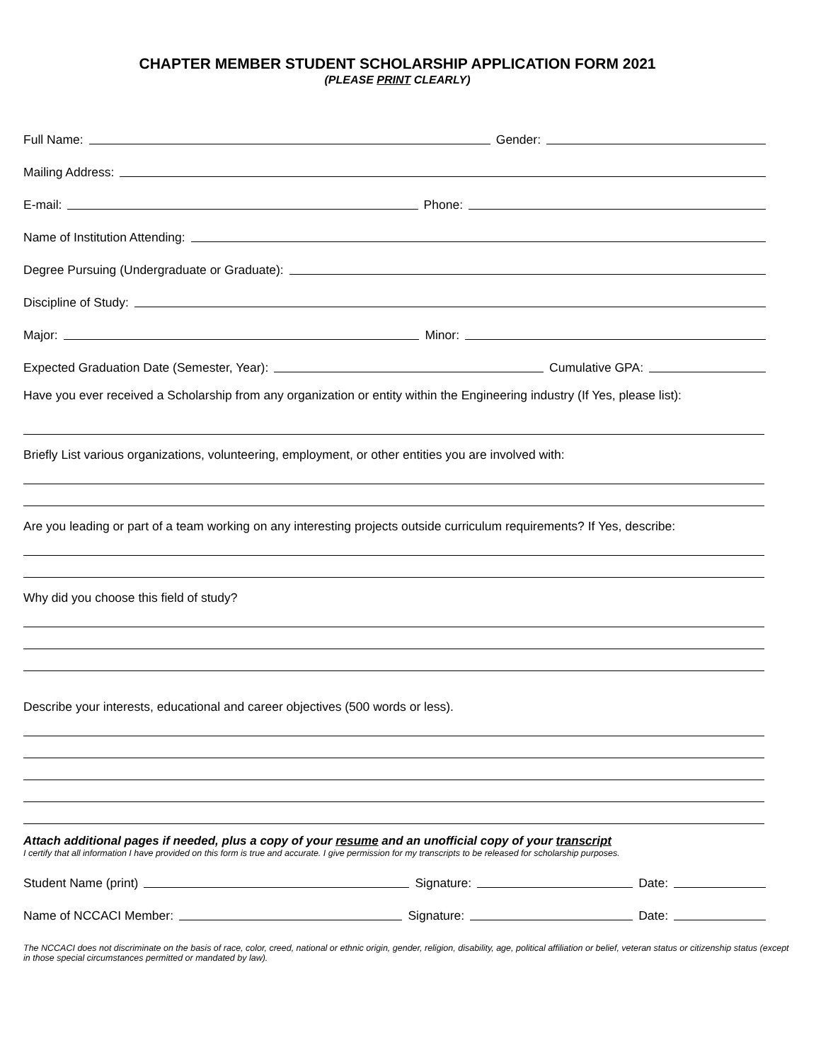CHAPTER MEMBER STUDENT SCHOLARSHIP APPLICATION FORM 2021
(PLEASE PRINT CLEARLY)
Full Name:
Gender:
Mailing Address:
E-mail:
Phone:
Name of Institution Attending:
Degree Pursuing (Undergraduate or Graduate):
Discipline of Study:
Major:
Minor:
Expected Graduation Date (Semester, Year):
Cumulative GPA:
Have you ever received a Scholarship from any organization or entity within the Engineering industry (If Yes, please list):
Briefly List various organizations, volunteering, employment, or other entities you are involved with:
Are you leading or part of a team working on any interesting projects outside curriculum requirements? If Yes, describe:
Why did you choose this field of study?
Describe your interests, educational and career objectives (500 words or less).
Attach additional pages if needed, plus a copy of your resume and an unofficial copy of your transcript
I certify that all information I have provided on this form is true and accurate. I give permission for my transcripts to be released for scholarship purposes.
Student Name (print)
Signature:
Date:
Name of NCCACI Member:
Signature:
Date:
The NCCACI does not discriminate on the basis of race, color, creed, national or ethnic origin, gender, religion, disability, age, political affiliation or belief, veteran status or citizenship status (except in those special circumstances permitted or mandated by law).